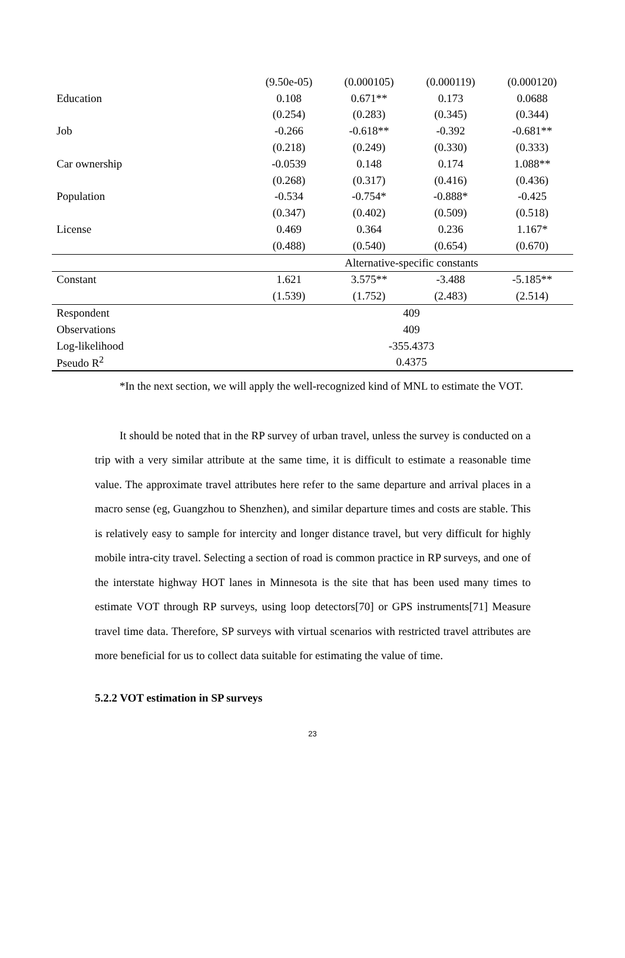| | (9.50e-05) | (0.000105) | (0.000119) | (0.000120) |
| Education | 0.108 | 0.671** | 0.173 | 0.0688 |
| | (0.254) | (0.283) | (0.345) | (0.344) |
| Job | -0.266 | -0.618** | -0.392 | -0.681** |
| | (0.218) | (0.249) | (0.330) | (0.333) |
| Car ownership | -0.0539 | 0.148 | 0.174 | 1.088** |
| | (0.268) | (0.317) | (0.416) | (0.436) |
| Population | -0.534 | -0.754* | -0.888* | -0.425 |
| | (0.347) | (0.402) | (0.509) | (0.518) |
| License | 0.469 | 0.364 | 0.236 | 1.167* |
| | (0.488) | (0.540) | (0.654) | (0.670) |
| | Alternative-specific constants | | | |
| Constant | 1.621 | 3.575** | -3.488 | -5.185** |
| | (1.539) | (1.752) | (2.483) | (2.514) |
| Respondent | 409 | | | |
| Observations | 409 | | | |
| Log-likelihood | -355.4373 | | | |
| Pseudo R<sup>2</sup> | 0.4375 | | | |
*In the next section, we will apply the well-recognized kind of MNL to estimate the VOT.
It should be noted that in the RP survey of urban travel, unless the survey is conducted on a trip with a very similar attribute at the same time, it is difficult to estimate a reasonable time value. The approximate travel attributes here refer to the same departure and arrival places in a macro sense (eg, Guangzhou to Shenzhen), and similar departure times and costs are stable. This is relatively easy to sample for intercity and longer distance travel, but very difficult for highly mobile intra-city travel. Selecting a section of road is common practice in RP surveys, and one of the interstate highway HOT lanes in Minnesota is the site that has been used many times to estimate VOT through RP surveys, using loop detectors[70] or GPS instruments[71] Measure travel time data. Therefore, SP surveys with virtual scenarios with restricted travel attributes are more beneficial for us to collect data suitable for estimating the value of time.
5.2.2 VOT estimation in SP surveys
23